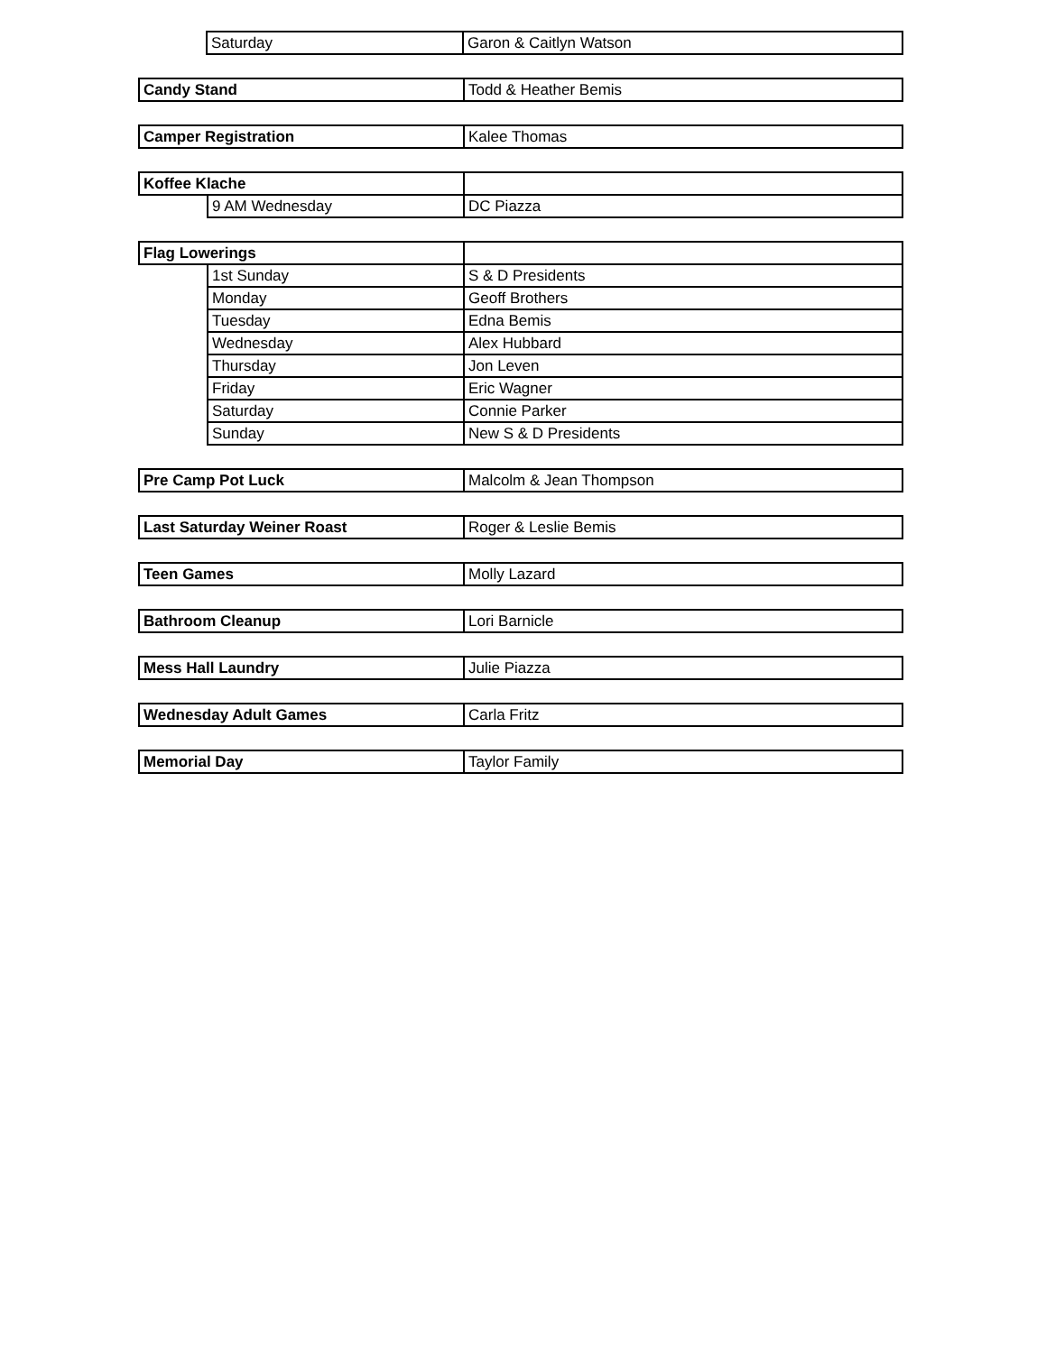| | Saturday | Garon & Caitlyn Watson |
| Candy Stand | Todd & Heather Bemis |
| Camper Registration | Kalee Thomas |
| Koffee Klache | | |
| | 9 AM Wednesday | DC Piazza |
| Flag Lowerings | | |
| | 1st Sunday | S & D Presidents |
| | Monday | Geoff Brothers |
| | Tuesday | Edna Bemis |
| | Wednesday | Alex Hubbard |
| | Thursday | Jon Leven |
| | Friday | Eric Wagner |
| | Saturday | Connie Parker |
| | Sunday | New S & D Presidents |
| Pre Camp Pot Luck | Malcolm & Jean Thompson |
| Last Saturday Weiner Roast | Roger & Leslie Bemis |
| Teen Games | Molly Lazard |
| Bathroom Cleanup | Lori Barnicle |
| Mess Hall Laundry | Julie Piazza |
| Wednesday Adult Games | Carla Fritz |
| Memorial Day | Taylor Family |